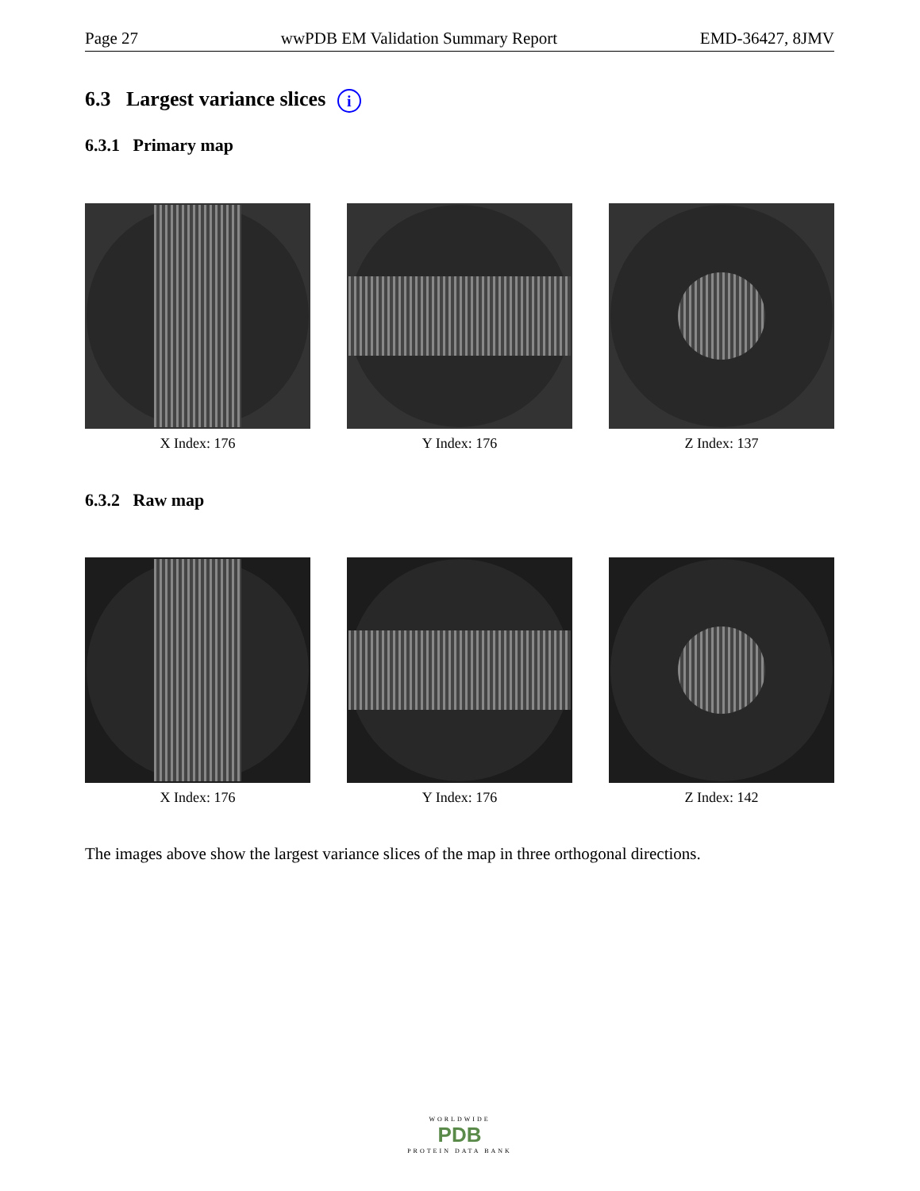Page 27 wwPDB EM Validation Summary Report EMD-36427, 8JMV
6.3 Largest variance slices i
6.3.1 Primary map
X Index: 176 Y Index: 176 Z Index: 137
6.3.2 Raw map
X Index: 176 Y Index: 176 Z Index: 142
The images above show the largest variance slices of the map in three orthogonal directions.
WORLDWIDE
PDB
PROTEIN DATA BANK